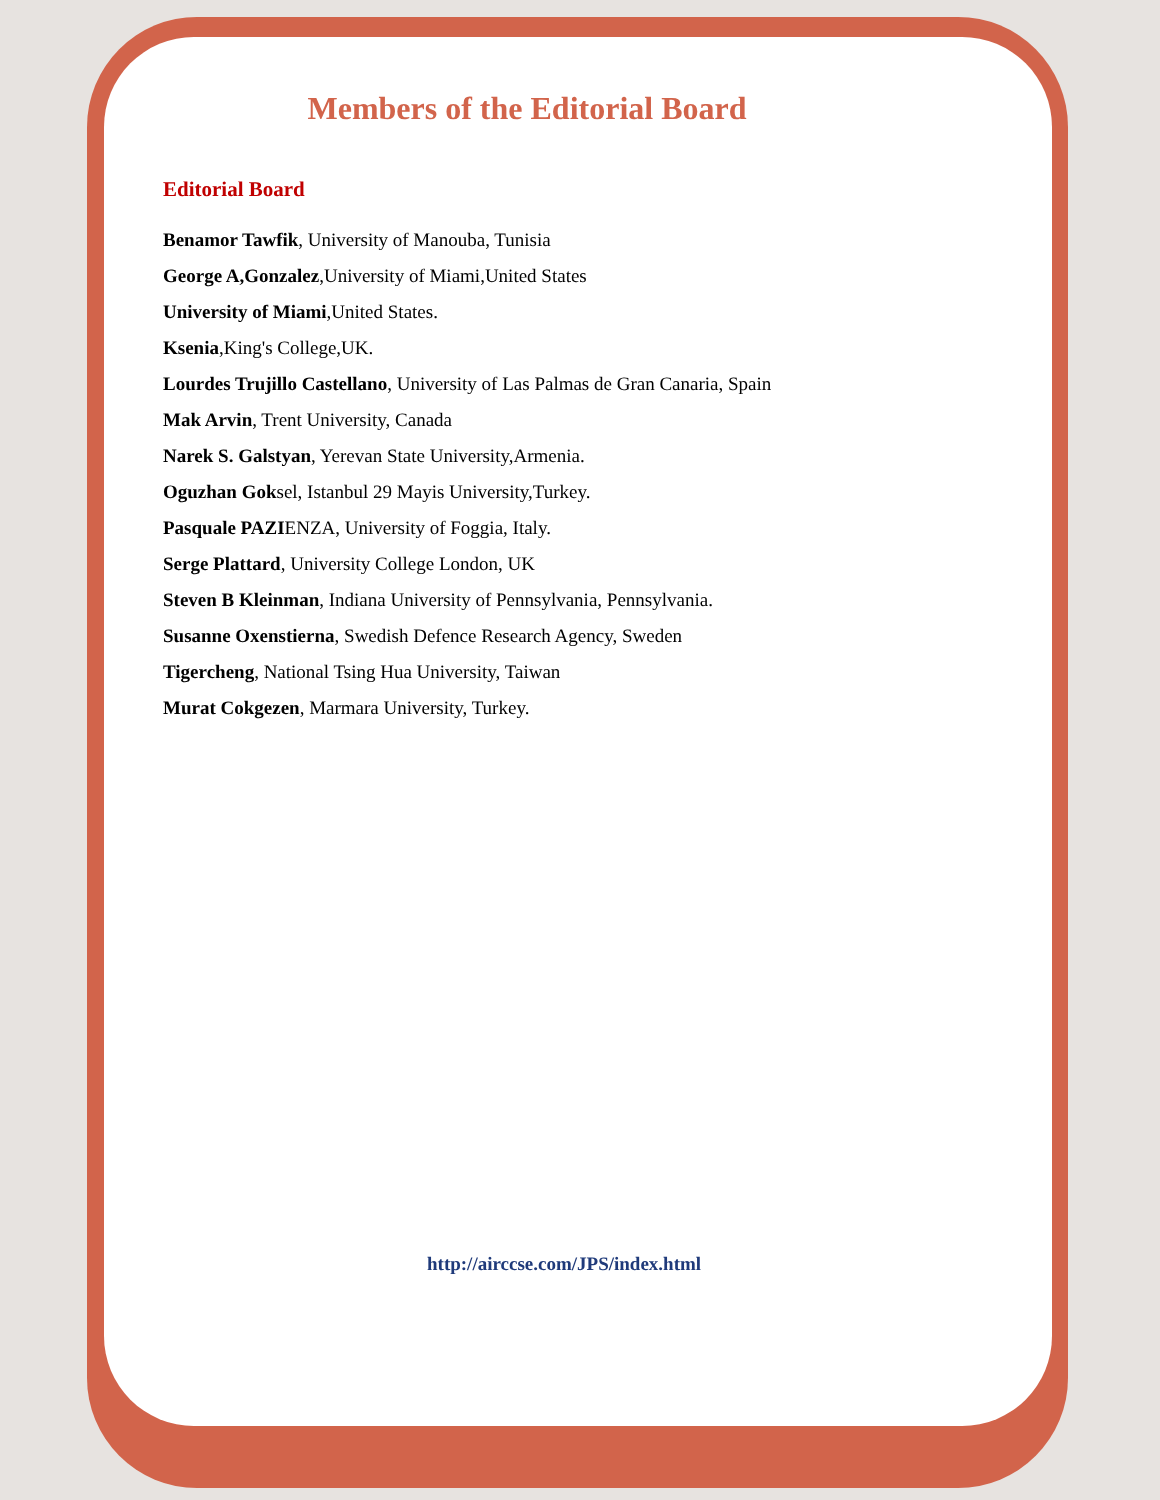Members of the Editorial Board
Editorial Board
Benamor Tawfik, University of Manouba, Tunisia
George A,Gonzalez,University of Miami,United States
University of Miami,United States.
Ksenia,King's College,UK.
Lourdes Trujillo Castellano, University of Las Palmas de Gran Canaria, Spain
Mak Arvin, Trent University, Canada
Narek S. Galstyan, Yerevan State University,Armenia.
Oguzhan Goksel, Istanbul 29 Mayis University,Turkey.
Pasquale PAZIENZA, University of Foggia, Italy.
Serge Plattard, University College London, UK
Steven B Kleinman, Indiana University of Pennsylvania, Pennsylvania.
Susanne Oxenstierna, Swedish Defence Research Agency, Sweden
Tigercheng, National Tsing Hua University, Taiwan
Murat Cokgezen, Marmara University, Turkey.
http://airccse.com/JPS/index.html